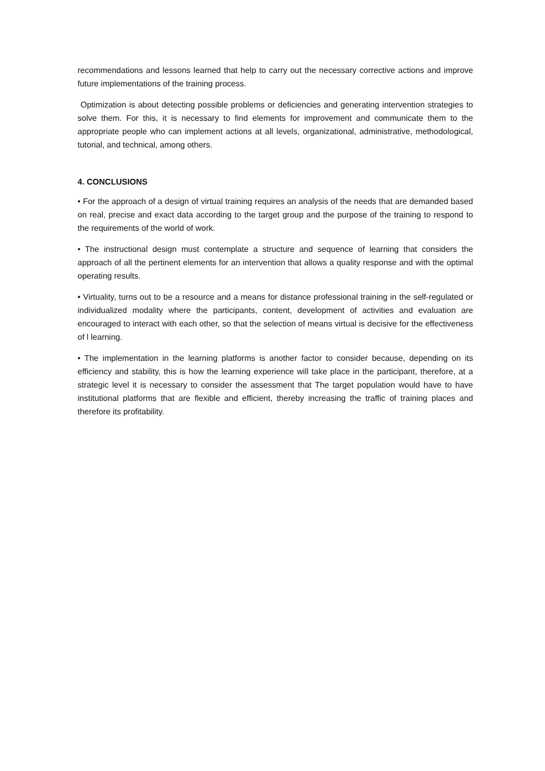recommendations and lessons learned that help to carry out the necessary corrective actions and improve future implementations of the training process.
Optimization is about detecting possible problems or deficiencies and generating intervention strategies to solve them. For this, it is necessary to find elements for improvement and communicate them to the appropriate people who can implement actions at all levels, organizational, administrative, methodological, tutorial, and technical, among others.
4. CONCLUSIONS
• For the approach of a design of virtual training requires an analysis of the needs that are demanded based on real, precise and exact data according to the target group and the purpose of the training to respond to the requirements of the world of work.
• The instructional design must contemplate a structure and sequence of learning that considers the approach of all the pertinent elements for an intervention that allows a quality response and with the optimal operating results.
• Virtuality, turns out to be a resource and a means for distance professional training in the self-regulated or individualized modality where the participants, content, development of activities and evaluation are encouraged to interact with each other, so that the selection of means virtual is decisive for the effectiveness of l learning.
• The implementation in the learning platforms is another factor to consider because, depending on its efficiency and stability, this is how the learning experience will take place in the participant, therefore, at a strategic level it is necessary to consider the assessment that The target population would have to have institutional platforms that are flexible and efficient, thereby increasing the traffic of training places and therefore its profitability.